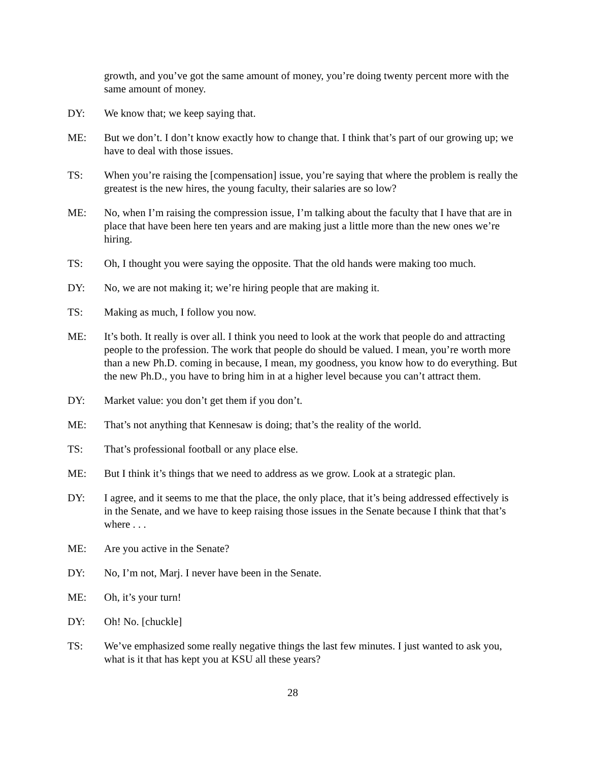growth, and you’ve got the same amount of money, you’re doing twenty percent more with the same amount of money.
DY: We know that; we keep saying that.
ME: But we don’t. I don’t know exactly how to change that. I think that’s part of our growing up; we have to deal with those issues.
TS: When you’re raising the [compensation] issue, you’re saying that where the problem is really the greatest is the new hires, the young faculty, their salaries are so low?
ME: No, when I’m raising the compression issue, I’m talking about the faculty that I have that are in place that have been here ten years and are making just a little more than the new ones we’re hiring.
TS: Oh, I thought you were saying the opposite. That the old hands were making too much.
DY: No, we are not making it; we’re hiring people that are making it.
TS: Making as much, I follow you now.
ME: It’s both. It really is over all. I think you need to look at the work that people do and attracting people to the profession. The work that people do should be valued. I mean, you’re worth more than a new Ph.D. coming in because, I mean, my goodness, you know how to do everything. But the new Ph.D., you have to bring him in at a higher level because you can’t attract them.
DY: Market value: you don’t get them if you don’t.
ME: That’s not anything that Kennesaw is doing; that’s the reality of the world.
TS: That’s professional football or any place else.
ME: But I think it’s things that we need to address as we grow. Look at a strategic plan.
DY: I agree, and it seems to me that the place, the only place, that it’s being addressed effectively is in the Senate, and we have to keep raising those issues in the Senate because I think that that’s where . . .
ME: Are you active in the Senate?
DY: No, I’m not, Marj. I never have been in the Senate.
ME: Oh, it’s your turn!
DY: Oh! No. [chuckle]
TS: We’ve emphasized some really negative things the last few minutes. I just wanted to ask you, what is it that has kept you at KSU all these years?
28